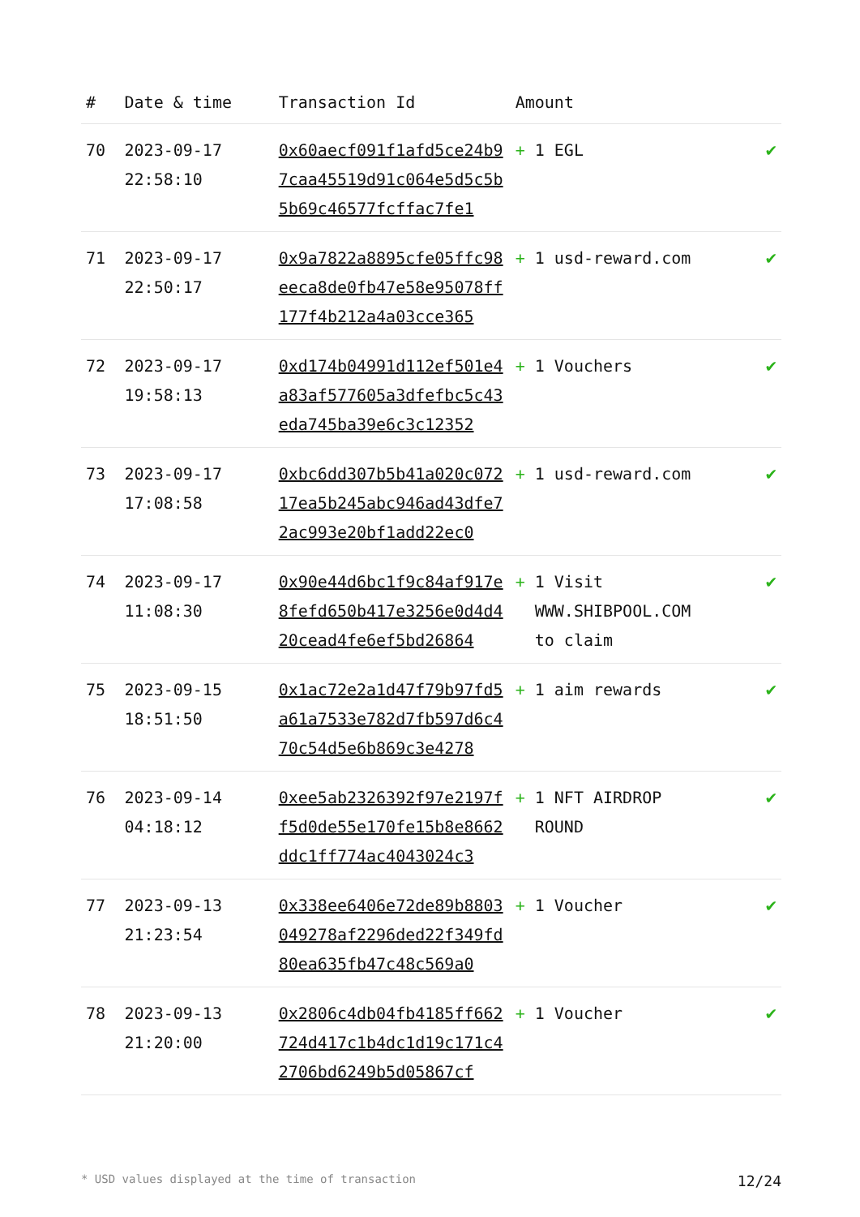| # | Date & time | Transaction Id | Amount | |
| --- | --- | --- | --- | --- |
| 70 | 2023-09-17 22:58:10 | 0x60aecf091f1afd5ce24b97caa45519d91c064e5d5c5b5b69c46577fcffac7fe1 | + 1 EGL | ✔ |
| 71 | 2023-09-17 22:50:17 | 0x9a7822a8895cfe05ffc98eeca8de0fb47e58e95078ff177f4b212a4a03cce365 | + 1 usd-reward.com | ✔ |
| 72 | 2023-09-17 19:58:13 | 0xd174b04991d112ef501e4a83af577605a3dfefbc5c43eda745ba39e6c3c12352 | + 1 Vouchers | ✔ |
| 73 | 2023-09-17 17:08:58 | 0xbc6dd307b5b41a020c07217ea5b245abc946ad43dfe72ac993e20bf1add22ec0 | + 1 usd-reward.com | ✔ |
| 74 | 2023-09-17 11:08:30 | 0x90e44d6bc1f9c84af917e8fefd650b417e3256e0d4d420cead4fe6ef5bd26864 | + 1 Visit WWW.SHIBPOOL.COM to claim | ✔ |
| 75 | 2023-09-15 18:51:50 | 0x1ac72e2a1d47f79b97fd5a61a7533e782d7fb597d6c470c54d5e6b869c3e4278 | + 1 aim rewards | ✔ |
| 76 | 2023-09-14 04:18:12 | 0xee5ab2326392f97e2197ff5d0de55e170fe15b8e8662ddc1ff774ac4043024c3 | + 1 NFT AIRDROP ROUND | ✔ |
| 77 | 2023-09-13 21:23:54 | 0x338ee6406e72de89b8803049278af2296ded22f349fd80ea635fb47c48c569a0 | + 1 Voucher | ✔ |
| 78 | 2023-09-13 21:20:00 | 0x2806c4db04fb4185ff662724d417c1b4dc1d19c171c42706bd6249b5d05867cf | + 1 Voucher | ✔ |
* USD values displayed at the time of transaction 12/24